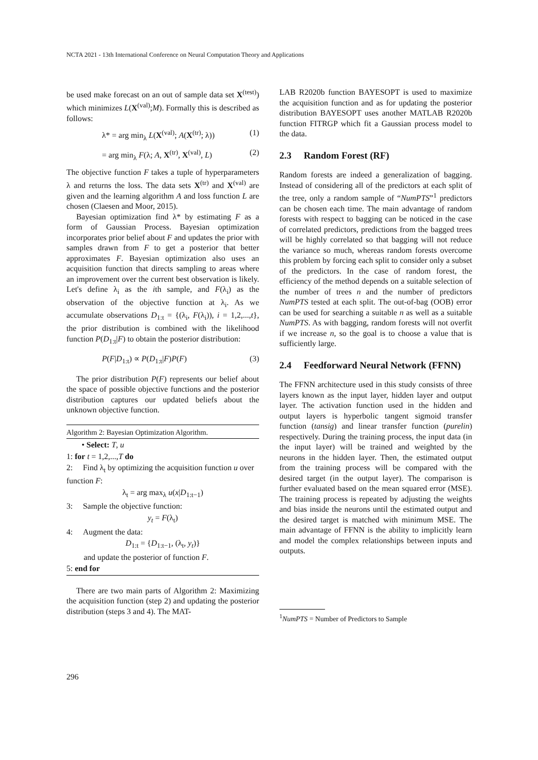NCTA 2021 - 13th International Conference on Neural Computation Theory and Applications
be used make forecast on an out of sample data set X<sup>(test)</sup>) which minimizes L(X<sup>(val)</sup>;M). Formally this is described as follows:
λ* = arg min<sub>λ</sub> L(X<sup>(val)</sup>; A(X<sup>(tr)</sup>; λ)) (1)
= arg min<sub>λ</sub> F(λ; A, X<sup>(tr)</sup>, X<sup>(val)</sup>, L) (2)
The objective function F takes a tuple of hyperparameters λ and returns the loss. The data sets X<sup>(tr)</sup> and X<sup>(val)</sup> are given and the learning algorithm A and loss function L are chosen (Claesen and Moor, 2015).
Bayesian optimization find λ* by estimating F as a form of Gaussian Process. Bayesian optimization incorporates prior belief about F and updates the prior with samples drawn from F to get a posterior that better approximates F. Bayesian optimization also uses an acquisition function that directs sampling to areas where an improvement over the current best observation is likely. Let's define λ<sub>i</sub> as the ith sample, and F(λ<sub>i</sub>) as the observation of the objective function at λ<sub>i</sub>. As we accumulate observations D<sub>1:t</sub> = {(λ<sub>i</sub>, F(λ<sub>i</sub>)), i = 1,2,...,t}, the prior distribution is combined with the likelihood function P(D<sub>1:t</sub>|F) to obtain the posterior distribution:
P(F|D<sub>1:t</sub>) ∝ P(D<sub>1:t</sub>|F)P(F) (3)
The prior distribution P(F) represents our belief about the space of possible objective functions and the posterior distribution captures our updated beliefs about the unknown objective function.
Algorithm 2: Bayesian Optimization Algorithm.
• Select: T, u
1: for t = 1,2,...,T do
2: Find λ<sub>t</sub> by optimizing the acquisition function u over function F:
λ<sub>t</sub> = arg max<sub>λ</sub> u(x|D<sub>1:t−1</sub>)
3: Sample the objective function:
y<sub>t</sub> = F(λ<sub>t</sub>)
4: Augment the data:
D<sub>1:t</sub> = {D<sub>1:t−1</sub>, (λ<sub>t</sub>, y<sub>t</sub>)}
and update the posterior of function F.
5: end for
There are two main parts of Algorithm 2: Maximizing the acquisition function (step 2) and updating the posterior distribution (steps 3 and 4). The MAT-
LAB R2020b function BAYESOPT is used to maximize the acquisition function and as for updating the posterior distribution BAYESOPT uses another MATLAB R2020b function FITRGP which fit a Gaussian process model to the data.
2.3 Random Forest (RF)
Random forests are indeed a generalization of bagging. Instead of considering all of the predictors at each split of the tree, only a random sample of “NumPTS”<sup>1</sup> predictors can be chosen each time. The main advantage of random forests with respect to bagging can be noticed in the case of correlated predictors, predictions from the bagged trees will be highly correlated so that bagging will not reduce the variance so much, whereas random forests overcome this problem by forcing each split to consider only a subset of the predictors. In the case of random forest, the efficiency of the method depends on a suitable selection of the number of trees n and the number of predictors NumPTS tested at each split. The out-of-bag (OOB) error can be used for searching a suitable n as well as a suitable NumPTS. As with bagging, random forests will not overfit if we increase n, so the goal is to choose a value that is sufficiently large.
2.4 Feedforward Neural Network (FFNN)
The FFNN architecture used in this study consists of three layers known as the input layer, hidden layer and output layer. The activation function used in the hidden and output layers is hyperbolic tangent sigmoid transfer function (tansig) and linear transfer function (purelin) respectively. During the training process, the input data (in the input layer) will be trained and weighted by the neurons in the hidden layer. Then, the estimated output from the training process will be compared with the desired target (in the output layer). The comparison is further evaluated based on the mean squared error (MSE). The training process is repeated by adjusting the weights and bias inside the neurons until the estimated output and the desired target is matched with minimum MSE. The main advantage of FFNN is the ability to implicitly learn and model the complex relationships between inputs and outputs.
<sup>1</sup> NumPTS = Number of Predictors to Sample
296